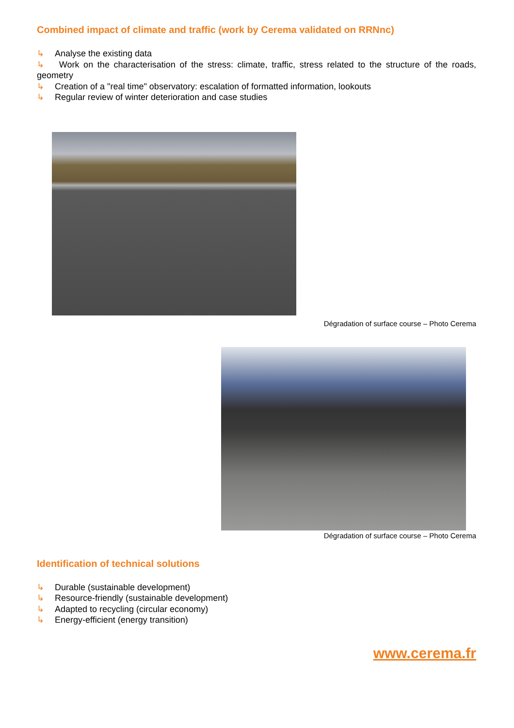Combined impact of climate and traffic (work by Cerema validated on RRNnc)
↳ Analyse the existing data
↳ Work on the characterisation of the stress: climate, traffic, stress related to the structure of the roads, geometry
↳ Creation of a "real time" observatory: escalation of formatted information, lookouts
↳ Regular review of winter deterioration and case studies
Dégradation of surface course – Photo Cerema
Dégradation of surface course – Photo Cerema
Identification of technical solutions
↳ Durable (sustainable development)
↳ Resource-friendly (sustainable development)
↳ Adapted to recycling (circular economy)
↳ Energy-efficient (energy transition)
www.cerema.fr